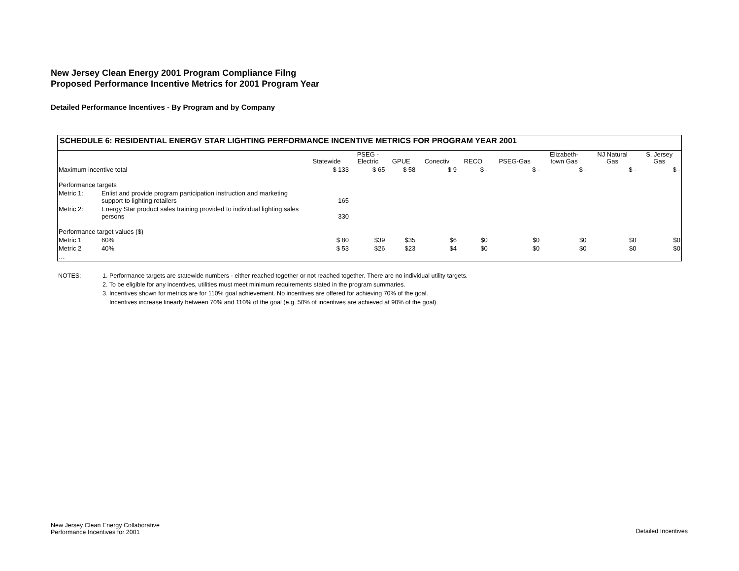New Jersey Clean Energy 2001 Program Compliance Filng
Proposed Performance Incentive Metrics for 2001 Program Year
Detailed Performance Incentives - By Program and by Company
SCHEDULE 6: RESIDENTIAL ENERGY STAR LIGHTING PERFORMANCE INCENTIVE METRICS FOR PROGRAM YEAR 2001
| | | Statewide | PSEG - Electric | GPUE | Conectiv | RECO | PSEG-Gas | Elizabeth- town Gas | NJ Natural Gas | S. Jersey Gas |
| --- | --- | --- | --- | --- | --- | --- | --- | --- | --- | --- |
| Maximum incentive total | | $ 133 | $ 65 | $ 58 | $ 9 | $ - | $ - | $ - | $ - | $ - |
| Performance targets | | | | | | | | | | |
| Metric 1: | Enlist and provide program participation instruction and marketing support to lighting retailers | 165 | | | | | | | | |
| Metric 2: | Energy Star product sales training provided to individual lighting sales persons | 330 | | | | | | | | |
| Performance target values ($) | | | | | | | | | | |
| Metric 1 | 60% | $ 80 | $39 | $35 | $6 | $0 | $0 | $0 | $0 | $0 |
| Metric 2 | 40% | $ 53 | $26 | $23 | $4 | $0 | $0 | $0 | $0 | $0 |
| … | | | | | | | | | | |
NOTES: 1. Performance targets are statewide numbers - either reached together or not reached together. There are no individual utility targets.
2. To be eligible for any incentives, utilities must meet minimum requirements stated in the program summaries.
3. Incentives shown for metrics are for 110% goal achievement. No incentives are offered for achieving 70% of the goal.
Incentives increase linearly between 70% and 110% of the goal (e.g. 50% of incentives are achieved at 90% of the goal)
New Jersey Clean Energy Collaborative
Performance Incentives for 2001
Detailed Incentives